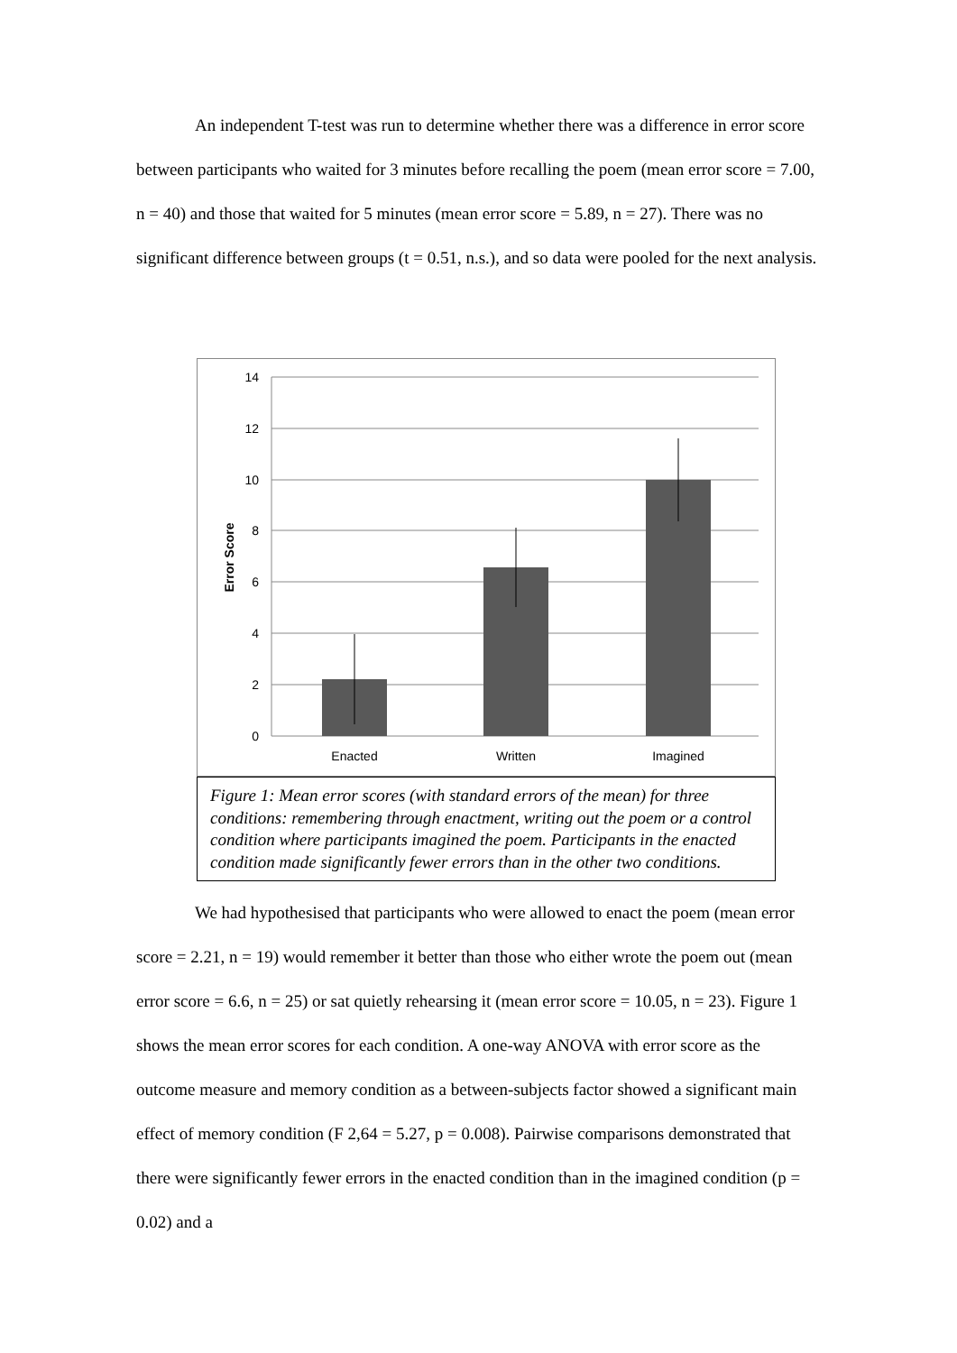An independent T-test was run to determine whether there was a difference in error score between participants who waited for 3 minutes before recalling the poem (mean error score = 7.00, n = 40) and those that waited for 5 minutes (mean error score = 5.89, n = 27). There was no significant difference between groups (t = 0.51, n.s.), and so data were pooled for the next analysis.
14
12
10
8
6
4
2
0
Error Score
Enacted
Written
Imagined
Figure 1: Mean error scores (with standard errors of the mean) for three conditions: remembering through enactment, writing out the poem or a control condition where participants imagined the poem. Participants in the enacted condition made significantly fewer errors than in the other two conditions.
We had hypothesised that participants who were allowed to enact the poem (mean error score = 2.21, n = 19) would remember it better than those who either wrote the poem out (mean error score = 6.6, n = 25) or sat quietly rehearsing it (mean error score = 10.05, n = 23). Figure 1 shows the mean error scores for each condition. A one-way ANOVA with error score as the outcome measure and memory condition as a between-subjects factor showed a significant main effect of memory condition (F 2,64 = 5.27, p = 0.008). Pairwise comparisons demonstrated that there were significantly fewer errors in the enacted condition than in the imagined condition (p = 0.02) and a